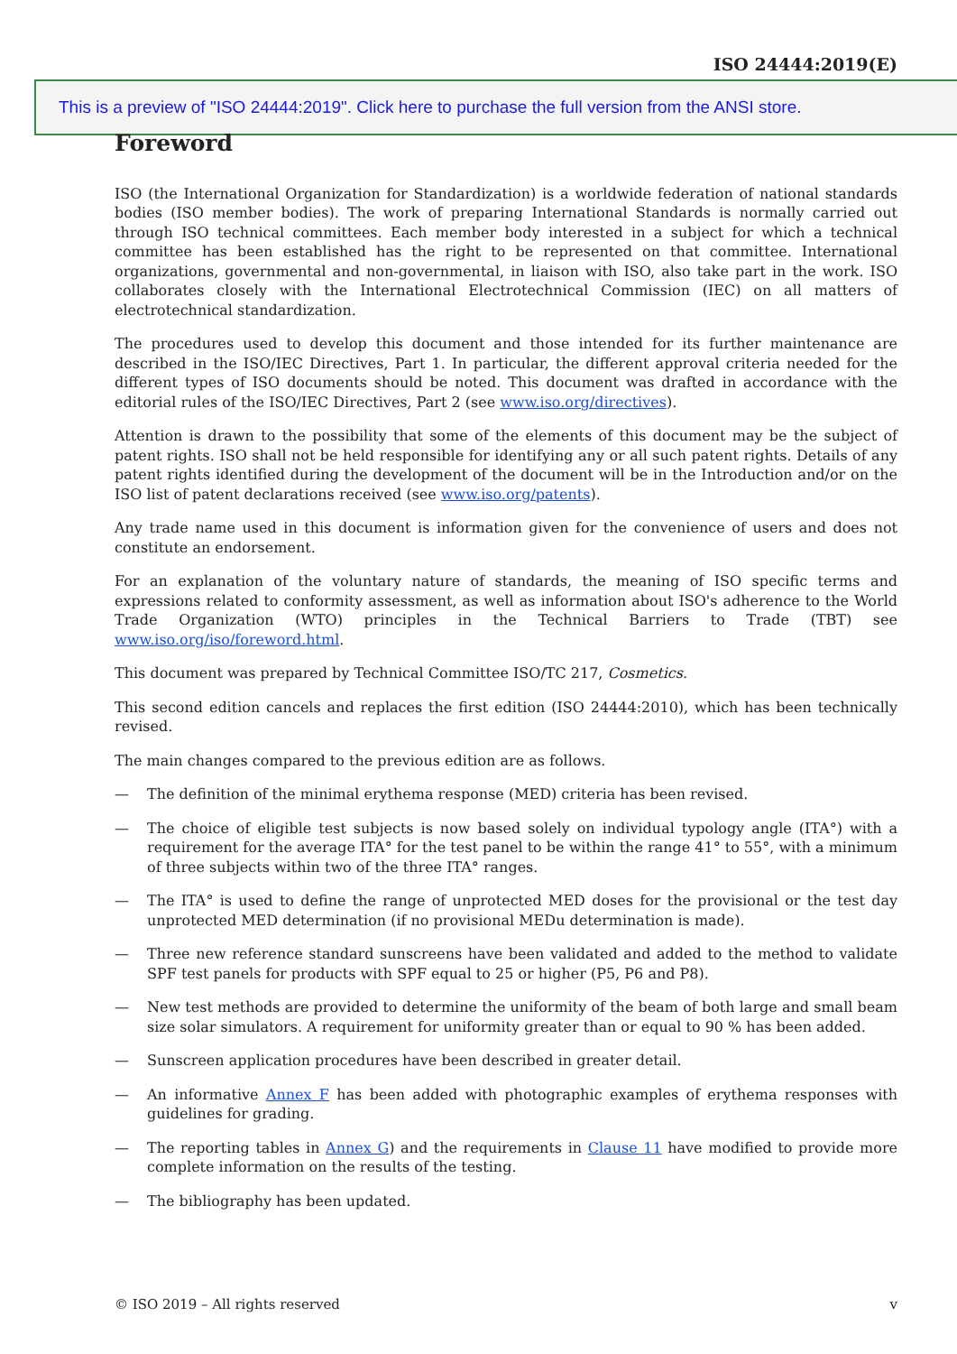ISO 24444:2019(E)
This is a preview of "ISO 24444:2019". Click here to purchase the full version from the ANSI store.
Foreword
ISO (the International Organization for Standardization) is a worldwide federation of national standards bodies (ISO member bodies). The work of preparing International Standards is normally carried out through ISO technical committees. Each member body interested in a subject for which a technical committee has been established has the right to be represented on that committee. International organizations, governmental and non-governmental, in liaison with ISO, also take part in the work. ISO collaborates closely with the International Electrotechnical Commission (IEC) on all matters of electrotechnical standardization.
The procedures used to develop this document and those intended for its further maintenance are described in the ISO/IEC Directives, Part 1. In particular, the different approval criteria needed for the different types of ISO documents should be noted. This document was drafted in accordance with the editorial rules of the ISO/IEC Directives, Part 2 (see www.iso.org/directives).
Attention is drawn to the possibility that some of the elements of this document may be the subject of patent rights. ISO shall not be held responsible for identifying any or all such patent rights. Details of any patent rights identified during the development of the document will be in the Introduction and/or on the ISO list of patent declarations received (see www.iso.org/patents).
Any trade name used in this document is information given for the convenience of users and does not constitute an endorsement.
For an explanation of the voluntary nature of standards, the meaning of ISO specific terms and expressions related to conformity assessment, as well as information about ISO's adherence to the World Trade Organization (WTO) principles in the Technical Barriers to Trade (TBT) see www.iso.org/iso/foreword.html.
This document was prepared by Technical Committee ISO/TC 217, Cosmetics.
This second edition cancels and replaces the first edition (ISO 24444:2010), which has been technically revised.
The main changes compared to the previous edition are as follows.
— The definition of the minimal erythema response (MED) criteria has been revised.
— The choice of eligible test subjects is now based solely on individual typology angle (ITA°) with a requirement for the average ITA° for the test panel to be within the range 41° to 55°, with a minimum of three subjects within two of the three ITA° ranges.
— The ITA° is used to define the range of unprotected MED doses for the provisional or the test day unprotected MED determination (if no provisional MEDu determination is made).
— Three new reference standard sunscreens have been validated and added to the method to validate SPF test panels for products with SPF equal to 25 or higher (P5, P6 and P8).
— New test methods are provided to determine the uniformity of the beam of both large and small beam size solar simulators. A requirement for uniformity greater than or equal to 90 % has been added.
— Sunscreen application procedures have been described in greater detail.
— An informative Annex F has been added with photographic examples of erythema responses with guidelines for grading.
— The reporting tables in Annex G) and the requirements in Clause 11 have modified to provide more complete information on the results of the testing.
— The bibliography has been updated.
© ISO 2019 – All rights reserved v